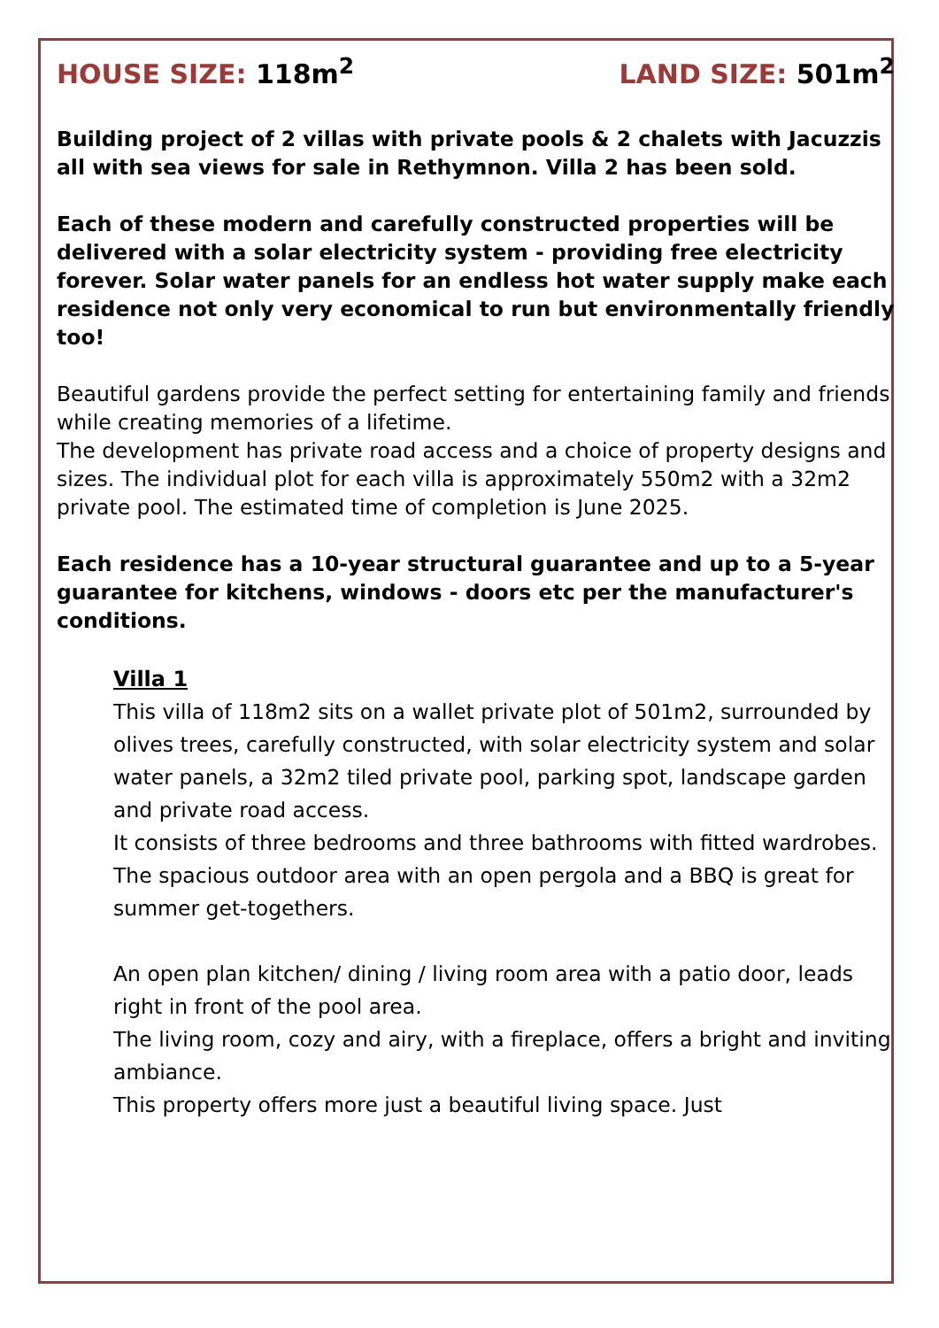HOUSE SIZE: 118m<sup>2</sup> LAND SIZE: 501m<sup>2</sup>
Building project of 2 villas with private pools & 2 chalets with Jacuzzis all with sea views for sale in Rethymnon. Villa 2 has been sold.
Each of these modern and carefully constructed properties will be delivered with a solar electricity system - providing free electricity forever. Solar water panels for an endless hot water supply make each residence not only very economical to run but environmentally friendly too!
Beautiful gardens provide the perfect setting for entertaining family and friends while creating memories of a lifetime.
The development has private road access and a choice of property designs and sizes. The individual plot for each villa is approximately 550m2 with a 32m2 private pool. The estimated time of completion is June 2025.
Each residence has a 10-year structural guarantee and up to a 5-year guarantee for kitchens, windows - doors etc per the manufacturer's conditions.
Villa 1
This villa of 118m2 sits on a wallet private plot of 501m2, surrounded by olives trees, carefully constructed, with solar electricity system and solar water panels, a 32m2 tiled private pool, parking spot, landscape garden and private road access.
It consists of three bedrooms and three bathrooms with fitted wardrobes.
The spacious outdoor area with an open pergola and a BBQ is great for summer get-togethers.
An open plan kitchen/ dining / living room area with a patio door, leads right in front of the pool area.
The living room, cozy and airy, with a fireplace, offers a bright and inviting ambiance.
This property offers more just a beautiful living space. Just